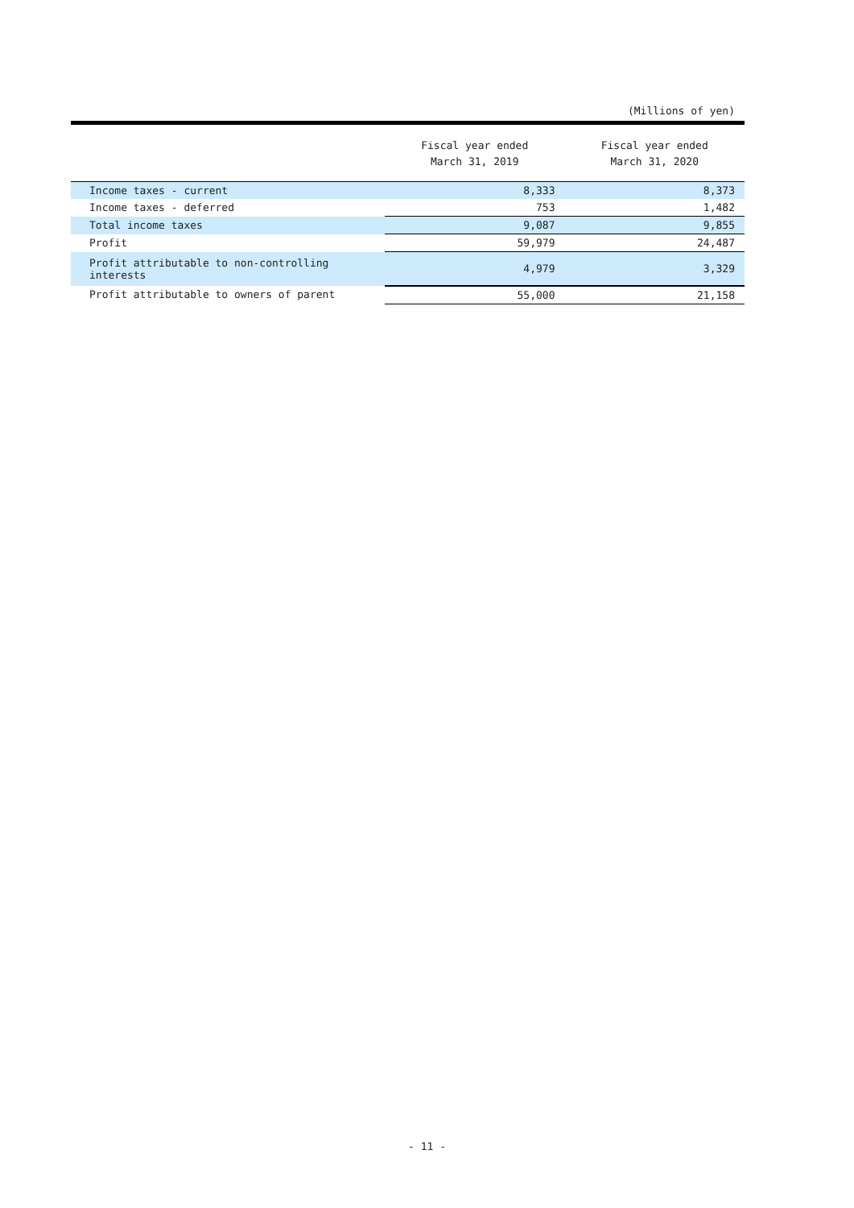(Millions of yen)
| | Fiscal year ended March 31, 2019 | Fiscal year ended March 31, 2020 |
| --- | --- | --- |
| Income taxes - current | 8,333 | 8,373 |
| Income taxes - deferred | 753 | 1,482 |
| Total income taxes | 9,087 | 9,855 |
| Profit | 59,979 | 24,487 |
| Profit attributable to non-controlling interests | 4,979 | 3,329 |
| Profit attributable to owners of parent | 55,000 | 21,158 |
- 11 -